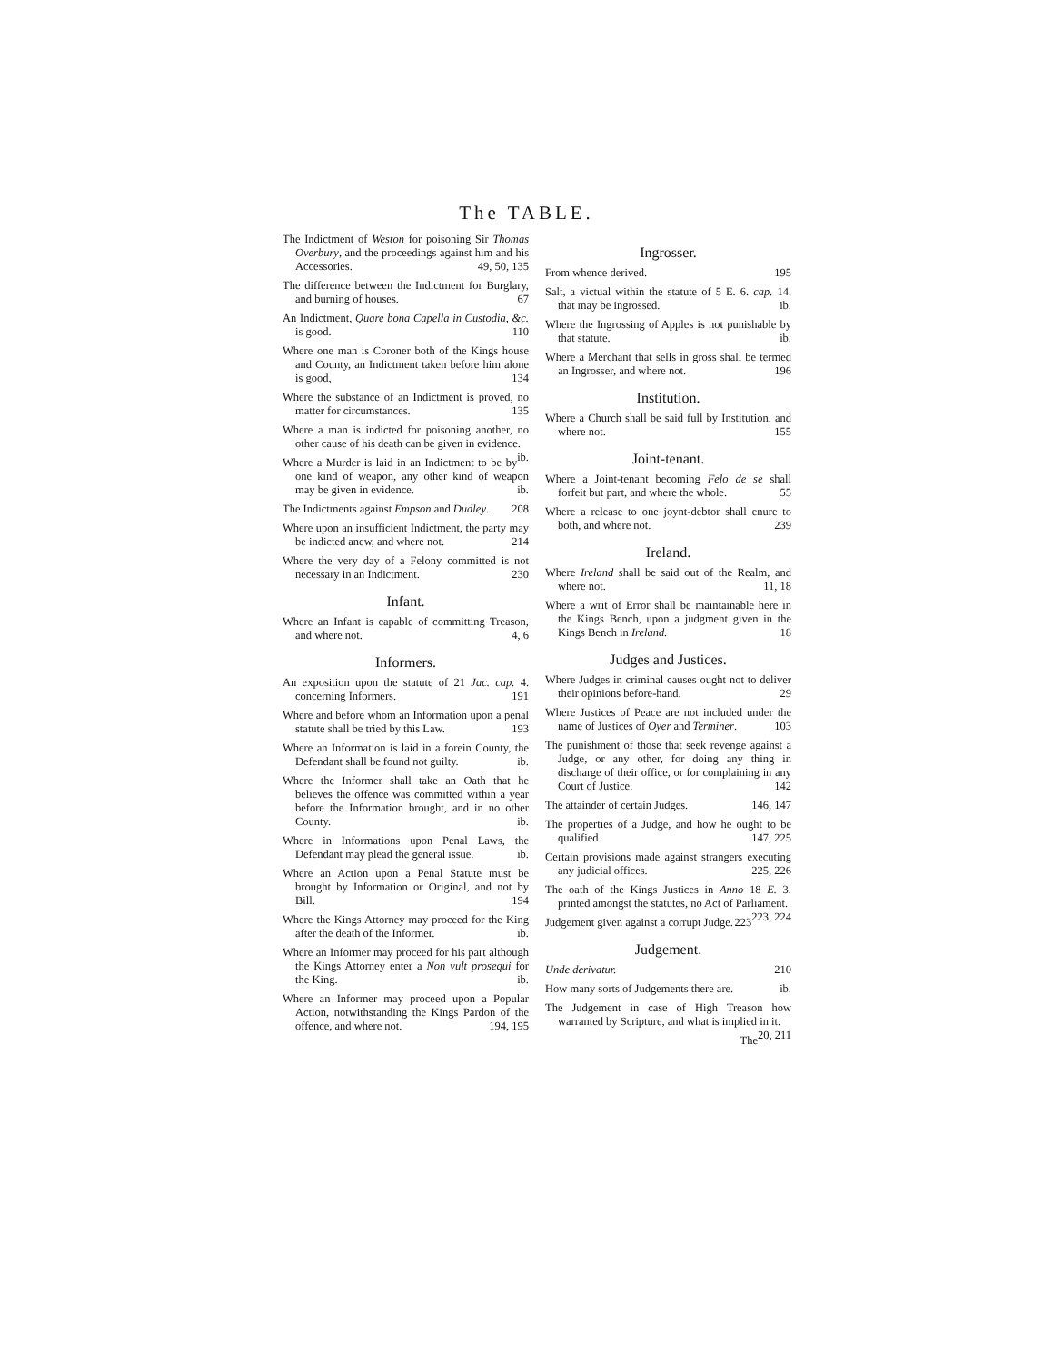The TABLE.
The Indictment of Weston for poisoning Sir Thomas Overbury, and the proceedings against him and his Accessories. 49, 50, 135
The difference between the Indictment for Burglary, and burning of houses. 67
An Indictment, Quare bona Capella in Custodia, &c. is good. 110
Where one man is Coroner both of the Kings house and County, an Indictment taken before him alone is good, 134
Where the substance of an Indictment is proved, no matter for circumstances. 135
Where a man is indicted for poisoning another, no other cause of his death can be given in evidence. ib.
Where a Murder is laid in an Indictment to be by one kind of weapon, any other kind of weapon may be given in evidence. ib.
The Indictments against Empson and Dudley. 208
Where upon an insufficient Indictment, the party may be indicted anew, and where not. 214
Where the very day of a Felony committed is not necessary in an Indictment. 230
Infant.
Where an Infant is capable of committing Treason, and where not. 4, 6
Informers.
An exposition upon the statute of 21 Jac. cap. 4. concerning Informers. 191
Where and before whom an Information upon a penal statute shall be tried by this Law. 193
Where an Information is laid in a forein County, the Defendant shall be found not guilty. ib.
Where the Informer shall take an Oath that he believes the offence was committed within a year before the Information brought, and in no other County. ib.
Where in Informations upon Penal Laws, the Defendant may plead the general issue. ib.
Where an Action upon a Penal Statute must be brought by Information or Original, and not by Bill. 194
Where the Kings Attorney may proceed for the King after the death of the Informer. ib.
Where an Informer may proceed for his part although the Kings Attorney enter a Non vult prosequi for the King. ib.
Where an Informer may proceed upon a Popular Action, notwithstanding the Kings Pardon of the offence, and where not. 194, 195
Ingrosser.
From whence derived. 195
Salt, a victual within the statute of 5 E. 6. cap. 14. that may be ingrossed. ib.
Where the Ingrossing of Apples is not punishable by that statute. ib.
Where a Merchant that sells in gross shall be termed an Ingrosser, and where not. 196
Institution.
Where a Church shall be said full by Institution, and where not. 155
Joint-tenant.
Where a Joint-tenant becoming Felo de se shall forfeit but part, and where the whole. 55
Where a release to one joynt-debtor shall enure to both, and where not. 239
Ireland.
Where Ireland shall be said out of the Realm, and where not. 11, 18
Where a writ of Error shall be maintainable here in the Kings Bench, upon a judgment given in the Kings Bench in Ireland. 18
Judges and Justices.
Where Judges in criminal causes ought not to deliver their opinions before-hand. 29
Where Justices of Peace are not included under the name of Justices of Oyer and Terminer. 103
The punishment of those that seek revenge against a Judge, or any other, for doing any thing in discharge of their office, or for complaining in any Court of Justice. 142
The attainder of certain Judges. 146, 147
The properties of a Judge, and how he ought to be qualified. 147, 225
Certain provisions made against strangers executing any judicial offices. 225, 226
The oath of the Kings Justices in Anno 18 E. 3. printed amongst the statutes, no Act of Parliament. 223, 224
Judgement given against a corrupt Judge. 223
Judgement.
Unde derivatur. 210
How many sorts of Judgements there are. ib.
The Judgement in case of High Treason how warranted by Scripture, and what is implied in it. 20, 211
The